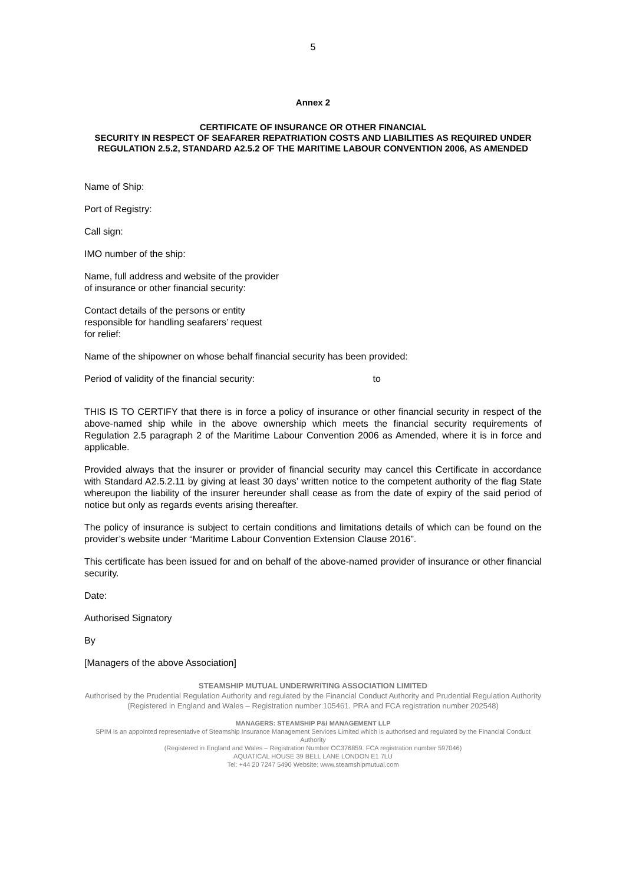5
Annex 2
CERTIFICATE OF INSURANCE OR OTHER FINANCIAL
SECURITY IN RESPECT OF SEAFARER REPATRIATION COSTS AND LIABILITIES AS REQUIRED UNDER REGULATION 2.5.2, STANDARD A2.5.2 OF THE MARITIME LABOUR CONVENTION 2006, AS AMENDED
Name of Ship:
Port of Registry:
Call sign:
IMO number of the ship:
Name, full address and website of the provider
of insurance or other financial security:
Contact details of the persons or entity
responsible for handling seafarers’ request
for relief:
Name of the shipowner on whose behalf financial security has been provided:
Period of validity of the financial security: to
THIS IS TO CERTIFY that there is in force a policy of insurance or other financial security in respect of the above-named ship while in the above ownership which meets the financial security requirements of Regulation 2.5 paragraph 2 of the Maritime Labour Convention 2006 as Amended, where it is in force and applicable.
Provided always that the insurer or provider of financial security may cancel this Certificate in accordance with Standard A2.5.2.11 by giving at least 30 days’ written notice to the competent authority of the flag State whereupon the liability of the insurer hereunder shall cease as from the date of expiry of the said period of notice but only as regards events arising thereafter.
The policy of insurance is subject to certain conditions and limitations details of which can be found on the provider’s website under “Maritime Labour Convention Extension Clause 2016”.
This certificate has been issued for and on behalf of the above-named provider of insurance or other financial security.
Date:
Authorised Signatory
By
[Managers of the above Association]
STEAMSHIP MUTUAL UNDERWRITING ASSOCIATION LIMITED
Authorised by the Prudential Regulation Authority and regulated by the Financial Conduct Authority and Prudential Regulation Authority
(Registered in England and Wales – Registration number 105461. PRA and FCA registration number 202548)
MANAGERS: STEAMSHIP P&I MANAGEMENT LLP
SPIM is an appointed representative of Steamship Insurance Management Services Limited which is authorised and regulated by the Financial Conduct Authority
(Registered in England and Wales – Registration Number OC376859. FCA registration number 597046)
AQUATICAL HOUSE 39 BELL LANE LONDON E1 7LU
Tel: +44 20 7247 5490 Website: www.steamshipmutual.com